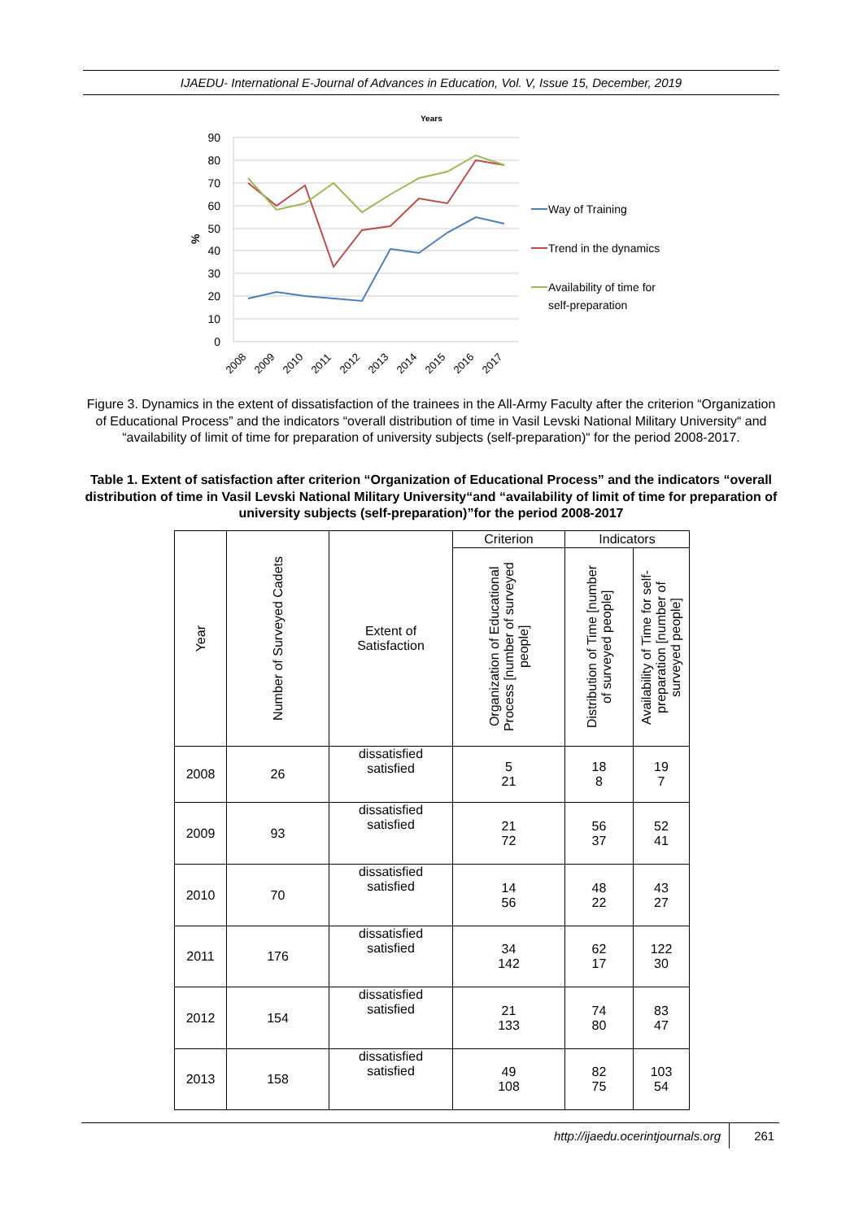IJAEDU- International E-Journal of Advances in Education, Vol. V, Issue 15, December, 2019
Years
90
80
70
60
50
40
30
20
10
0
%
2008
2009
2010
2011
2012
2013
2014
2015
2016
2017
Way of Training
Trend in the dynamics
Availability of time for
self-preparation
Figure 3. Dynamics in the extent of dissatisfaction of the trainees in the All-Army Faculty after the criterion “Organization of Educational Process” and the indicators “overall distribution of time in Vasil Levski National Military University“ and “availability of limit of time for preparation of university subjects (self-preparation)“ for the period 2008-2017.
Table 1. Extent of satisfaction after criterion “Organization of Educational Process” and the indicators “overall distribution of time in Vasil Levski National Military University“and “availability of limit of time for preparation of university subjects (self-preparation)”for the period 2008-2017
| Year | Number of Surveyed Cadets | Extent of Satisfaction | Criterion | Indicators | |
| --- | --- | --- | --- | --- | --- |
| | | | Organization of Educational Process [number of surveyed people] | Distribution of Time [number of surveyed people] | Availability of Time for self- preparation [number of surveyed people] |
| 2008 | 26 | dissatisfied satisfied | 5 21 | 18 8 | 19 7 |
| 2009 | 93 | dissatisfied satisfied | 21 72 | 56 37 | 52 41 |
| 2010 | 70 | dissatisfied satisfied | 14 56 | 48 22 | 43 27 |
| 2011 | 176 | dissatisfied satisfied | 34 142 | 62 17 | 122 30 |
| 2012 | 154 | dissatisfied satisfied | 21 133 | 74 80 | 83 47 |
| 2013 | 158 | dissatisfied satisfied | 49 108 | 82 75 | 103 54 |
http://ijaedu.ocerintjournals.org 261